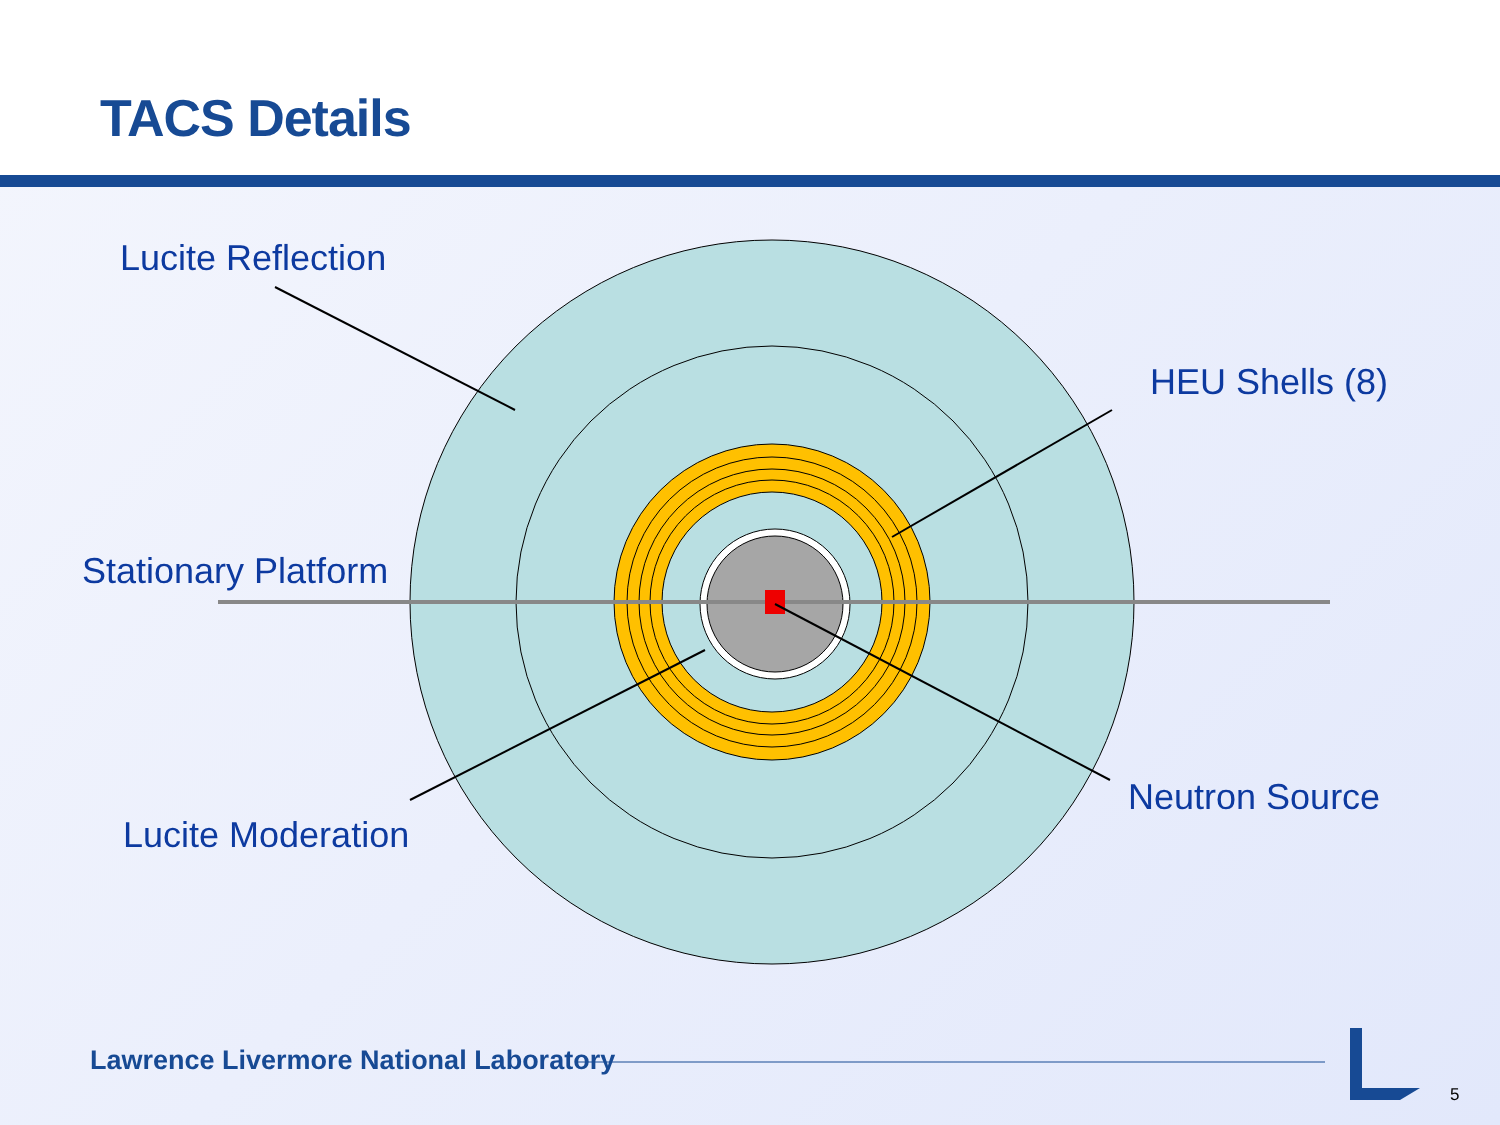TACS Details
Lucite Reflection
HEU Shells (8)
Stationary Platform
Neutron Source
Lucite Moderation
Lawrence Livermore National Laboratory
5